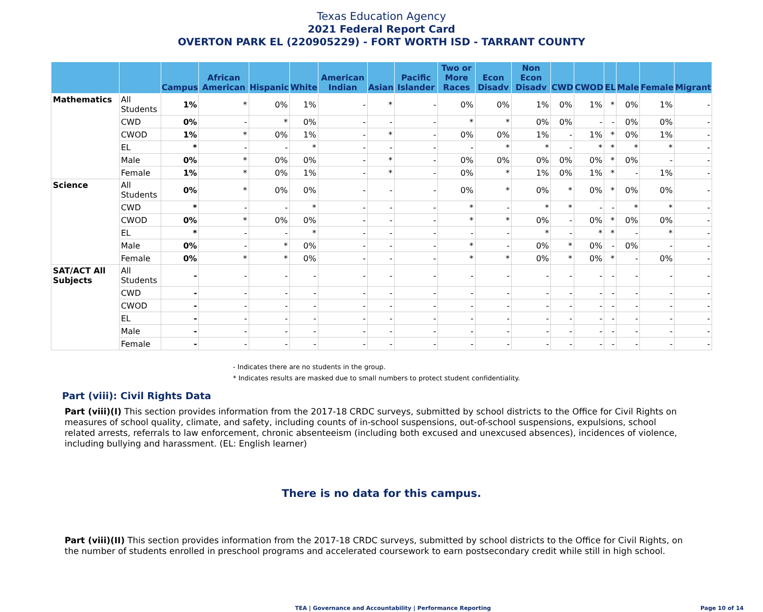Texas Education Agency
2021 Federal Report Card
OVERTON PARK EL (220905229) - FORT WORTH ISD - TARRANT COUNTY
| | | Campus | African American | Hispanic | White | American Indian | Asian | Pacific Islander | Two or More Races | Econ Disadv | Non Econ Disadv | CWD | CWOD | EL | Male | Female | Migrant |
| --- | --- | --- | --- | --- | --- | --- | --- | --- | --- | --- | --- | --- | --- | --- | --- | --- | --- |
| Mathematics | All Students | 1% | * | 0% | 1% | - | * | - | 0% | 0% | 1% | 0% | 1% | * | 0% | 1% | - |
| | CWD | 0% | - | * | 0% | - | - | - | * | * | 0% | 0% | - | - | 0% | 0% | - |
| | CWOD | 1% | * | 0% | 1% | - | * | - | 0% | 0% | 1% | - | 1% | * | 0% | 1% | - |
| | EL | * | - | - | * | - | - | - | - | * | * | - | * | * | * | * | - |
| | Male | 0% | * | 0% | 0% | - | * | - | 0% | 0% | 0% | 0% | 0% | * | 0% | - | - |
| | Female | 1% | * | 0% | 1% | - | * | - | 0% | * | 1% | 0% | 1% | * | - | 1% | - |
| Science | All Students | 0% | * | 0% | 0% | - | - | - | 0% | * | 0% | * | 0% | * | 0% | 0% | - |
| | CWD | * | - | - | * | - | - | - | * | - | * | * | - | - | * | * | - |
| | CWOD | 0% | * | 0% | 0% | - | - | - | * | * | 0% | - | 0% | * | 0% | 0% | - |
| | EL | * | - | - | * | - | - | - | - | - | * | - | * | * | - | * | - |
| | Male | 0% | - | * | 0% | - | - | - | * | - | 0% | * | 0% | - | 0% | - | - |
| | Female | 0% | * | * | 0% | - | - | - | * | * | 0% | * | 0% | * | - | 0% | - |
| SAT/ACT All Subjects | All Students | - | - | - | - | - | - | - | - | - | - | - | - | - | - | - | - |
| | CWD | - | - | - | - | - | - | - | - | - | - | - | - | - | - | - | - |
| | CWOD | - | - | - | - | - | - | - | - | - | - | - | - | - | - | - | - |
| | EL | - | - | - | - | - | - | - | - | - | - | - | - | - | - | - | - |
| | Male | - | - | - | - | - | - | - | - | - | - | - | - | - | - | - | - |
| | Female | - | - | - | - | - | - | - | - | - | - | - | - | - | - | - | - |
- Indicates there are no students in the group.
* Indicates results are masked due to small numbers to protect student confidentiality.
Part (viii): Civil Rights Data
Part (viii)(I) This section provides information from the 2017-18 CRDC surveys, submitted by school districts to the Office for Civil Rights on measures of school quality, climate, and safety, including counts of in-school suspensions, out-of-school suspensions, expulsions, school related arrests, referrals to law enforcement, chronic absenteeism (including both excused and unexcused absences), incidences of violence, including bullying and harassment. (EL: English learner)
There is no data for this campus.
Part (viii)(II) This section provides information from the 2017-18 CRDC surveys, submitted by school districts to the Office for Civil Rights, on the number of students enrolled in preschool programs and accelerated coursework to earn postsecondary credit while still in high school.
TEA | Governance and Accountability | Performance Reporting Page 10 of 14